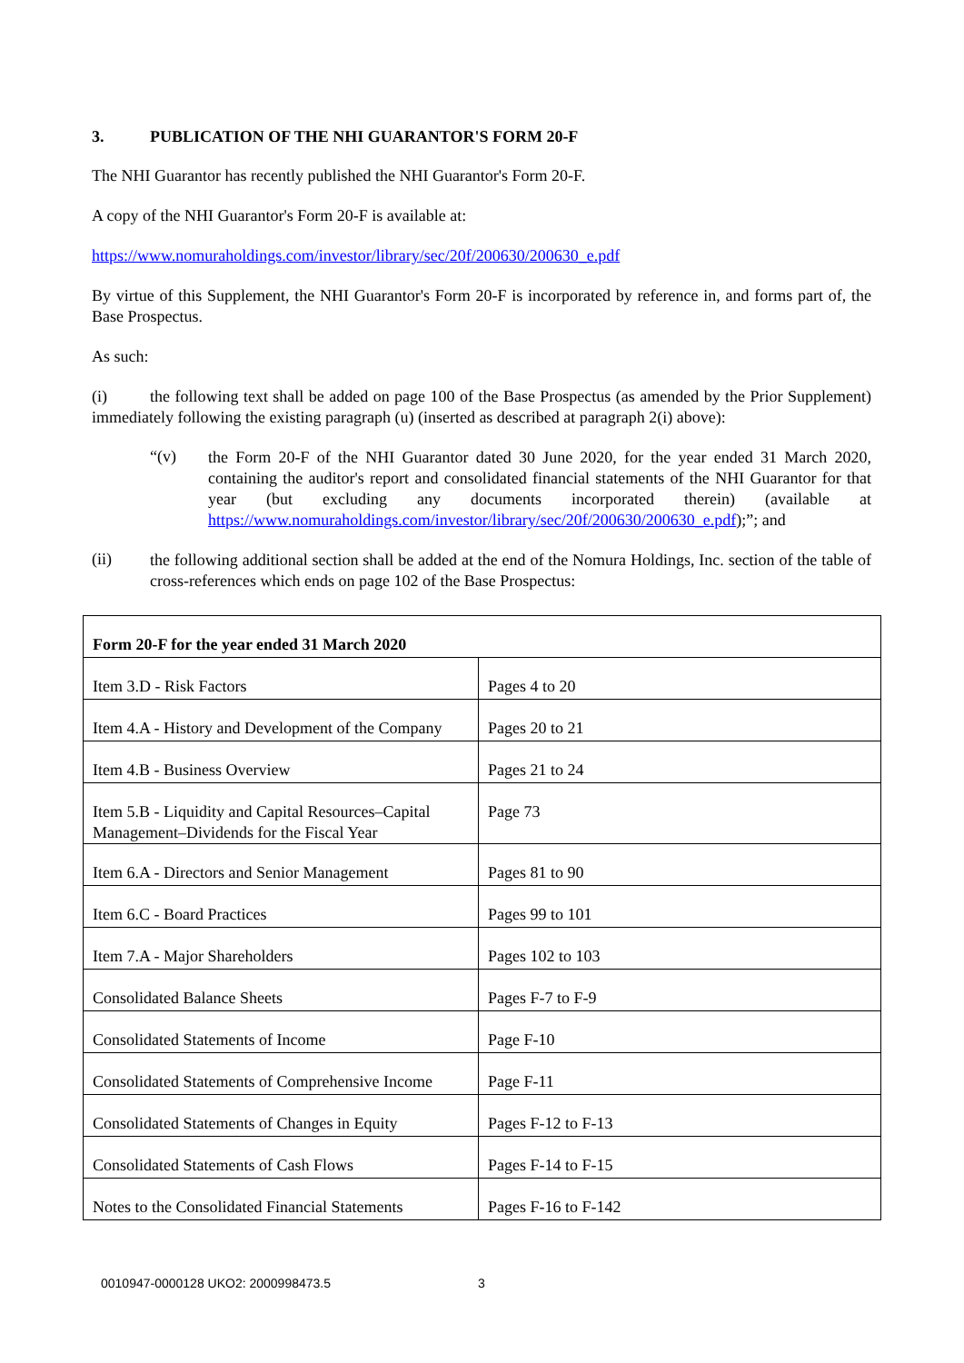3. PUBLICATION OF THE NHI GUARANTOR'S FORM 20-F
The NHI Guarantor has recently published the NHI Guarantor's Form 20-F.
A copy of the NHI Guarantor's Form 20-F is available at:
https://www.nomuraholdings.com/investor/library/sec/20f/200630/200630_e.pdf
By virtue of this Supplement, the NHI Guarantor's Form 20-F is incorporated by reference in, and forms part of, the Base Prospectus.
As such:
(i) the following text shall be added on page 100 of the Base Prospectus (as amended by the Prior Supplement) immediately following the existing paragraph (u) (inserted as described at paragraph 2(i) above):
“(v)
the Form 20-F of the NHI Guarantor dated 30 June 2020, for the year ended 31 March 2020, containing the auditor's report and consolidated financial statements of the NHI Guarantor for that year (but excluding any documents incorporated therein) (available at https://www.nomuraholdings.com/investor/library/sec/20f/200630/200630_e.pdf);”; and
(ii)
the following additional section shall be added at the end of the Nomura Holdings, Inc. section of the table of cross-references which ends on page 102 of the Base Prospectus:
| Form 20-F for the year ended 31 March 2020 | |
| Item 3.D - Risk Factors | Pages 4 to 20 |
| Item 4.A - History and Development of the Company | Pages 20 to 21 |
| Item 4.B - Business Overview | Pages 21 to 24 |
| Item 5.B - Liquidity and Capital Resources–Capital Management–Dividends for the Fiscal Year | Page 73 |
| Item 6.A - Directors and Senior Management | Pages 81 to 90 |
| Item 6.C - Board Practices | Pages 99 to 101 |
| Item 7.A - Major Shareholders | Pages 102 to 103 |
| Consolidated Balance Sheets | Pages F-7 to F-9 |
| Consolidated Statements of Income | Page F-10 |
| Consolidated Statements of Comprehensive Income | Page F-11 |
| Consolidated Statements of Changes in Equity | Pages F-12 to F-13 |
| Consolidated Statements of Cash Flows | Pages F-14 to F-15 |
| Notes to the Consolidated Financial Statements | Pages F-16 to F-142 |
0010947-0000128 UKO2: 2000998473.5
3